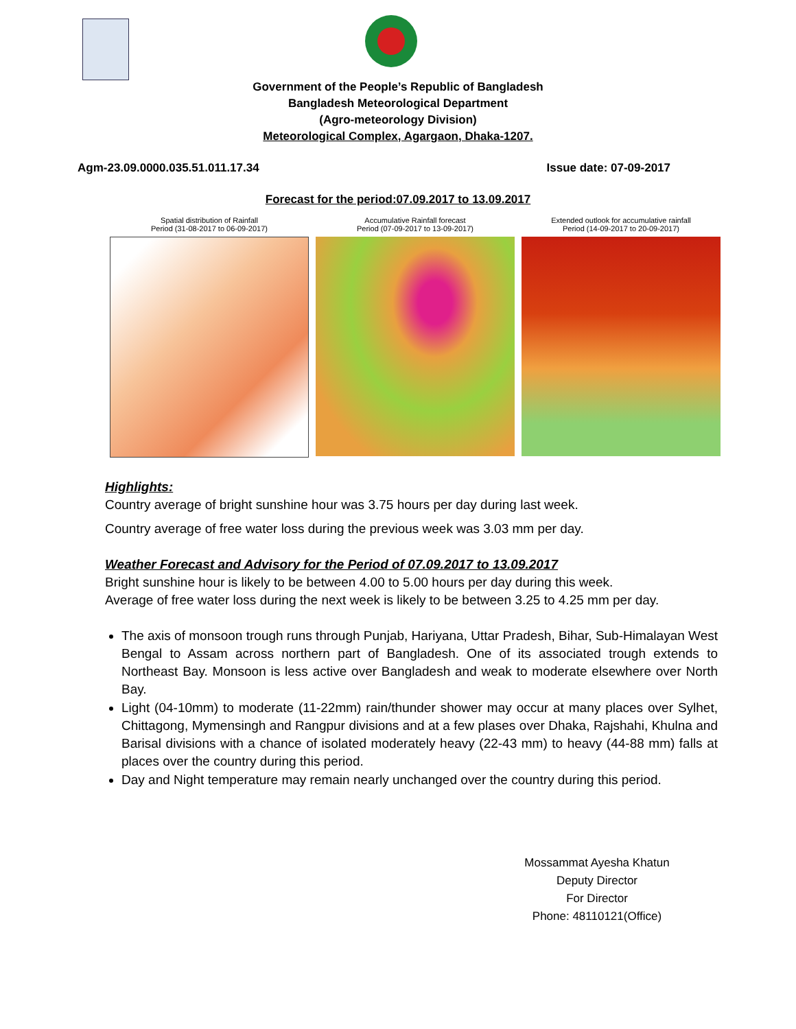Government of the People’s Republic of Bangladesh
Bangladesh Meteorological Department
(Agro-meteorology Division)
Meteorological Complex, Agargaon, Dhaka-1207.
Agm-23.09.0000.035.51.011.17.34 Issue date: 07-09-2017
Forecast for the period:07.09.2017 to 13.09.2017
Spatial distribution of Rainfall
Period (31-08-2017 to 06-09-2017)
Accumulative Rainfall forecast
Period (07-09-2017 to 13-09-2017)
Extended outlook for accumulative rainfall
Period (14-09-2017 to 20-09-2017)
Highlights:
Country average of bright sunshine hour was 3.75 hours per day during last week.
Country average of free water loss during the previous week was 3.03 mm per day.
Weather Forecast and Advisory for the Period of 07.09.2017 to 13.09.2017
Bright sunshine hour is likely to be between 4.00 to 5.00 hours per day during this week.
Average of free water loss during the next week is likely to be between 3.25 to 4.25 mm per day.
The axis of monsoon trough runs through Punjab, Hariyana, Uttar Pradesh, Bihar, Sub-Himalayan West Bengal to Assam across northern part of Bangladesh. One of its associated trough extends to Northeast Bay. Monsoon is less active over Bangladesh and weak to moderate elsewhere over North Bay.
Light (04-10mm) to moderate (11-22mm) rain/thunder shower may occur at many places over Sylhet, Chittagong, Mymensingh and Rangpur divisions and at a few plases over Dhaka, Rajshahi, Khulna and Barisal divisions with a chance of isolated moderately heavy (22-43 mm) to heavy (44-88 mm) falls at places over the country during this period.
Day and Night temperature may remain nearly unchanged over the country during this period.
Mossammat Ayesha Khatun
Deputy Director
For Director
Phone: 48110121(Office)